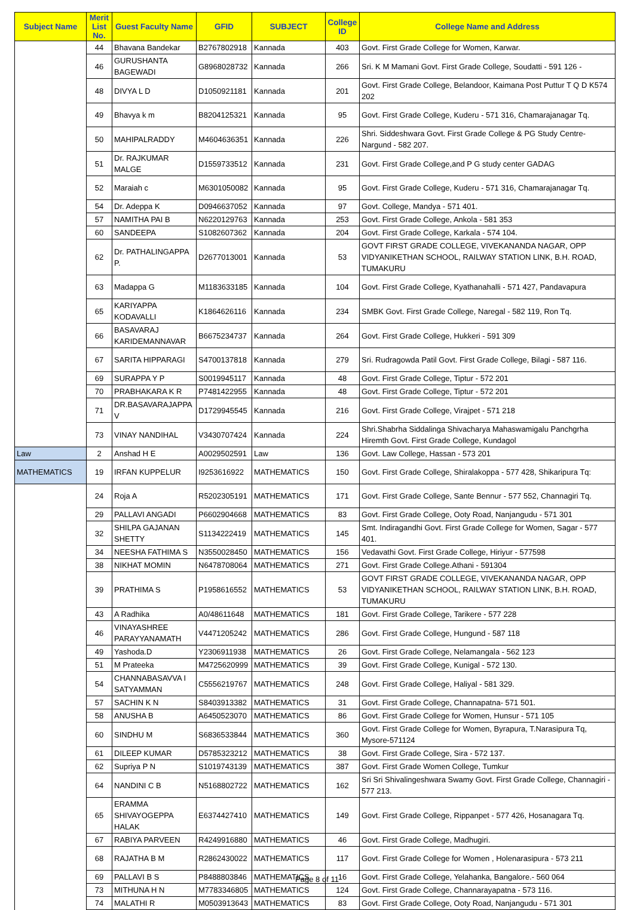| Subject Name | Merit List No. | Guest Faculty Name | GFID | SUBJECT | College ID | College Name and Address |
| --- | --- | --- | --- | --- | --- | --- |
| | 44 | Bhavana Bandekar | B2767802918 | Kannada | 403 | Govt. First Grade College for Women, Karwar. |
| | 46 | GURUSHANTA BAGEWADI | G8968028732 | Kannada | 266 | Sri. K M Mamani Govt. First Grade College, Soudatti - 591 126 - |
| | 48 | DIVYA L D | D1050921181 | Kannada | 201 | Govt. First Grade College, Belandoor, Kaimana Post Puttur T Q D K574 202 |
| | 49 | Bhavya k m | B8204125321 | Kannada | 95 | Govt. First Grade College, Kuderu - 571 316, Chamarajanagar Tq. |
| | 50 | MAHIPALRADDY | M4604636351 | Kannada | 226 | Shri. Siddeshwara Govt. First Grade College & PG Study Centre-Nargund - 582 207. |
| | 51 | Dr. RAJKUMAR MALGE | D1559733512 | Kannada | 231 | Govt. First Grade College,and P G study center GADAG |
| | 52 | Maraiah c | M6301050082 | Kannada | 95 | Govt. First Grade College, Kuderu - 571 316, Chamarajanagar Tq. |
| | 54 | Dr. Adeppa K | D0946637052 | Kannada | 97 | Govt. College, Mandya - 571 401. |
| | 57 | NAMITHA PAI B | N6220129763 | Kannada | 253 | Govt. First Grade College, Ankola - 581 353 |
| | 60 | SANDEEPA | S1082607362 | Kannada | 204 | Govt. First Grade College, Karkala - 574 104. |
| | 62 | Dr. PATHALINGAPPA P. | D2677013001 | Kannada | 53 | GOVT FIRST GRADE COLLEGE, VIVEKANANDA NAGAR, OPP VIDYANIKETHAN SCHOOL, RAILWAY STATION LINK, B.H. ROAD, TUMAKURU |
| | 63 | Madappa G | M1183633185 | Kannada | 104 | Govt. First Grade College, Kyathanahalli - 571 427, Pandavapura |
| | 65 | KARIYAPPA KODAVALLI | K1864626116 | Kannada | 234 | SMBK Govt. First Grade College, Naregal - 582 119, Ron Tq. |
| | 66 | BASAVARAJ KARIDEMANNAVAR | B6675234737 | Kannada | 264 | Govt. First Grade College, Hukkeri - 591 309 |
| | 67 | SARITA HIPPARAGI | S4700137818 | Kannada | 279 | Sri. Rudragowda Patil Govt. First Grade College, Bilagi - 587 116. |
| | 69 | SURAPPA Y P | S0019945117 | Kannada | 48 | Govt. First Grade College, Tiptur - 572 201 |
| | 70 | PRABHAKARA K R | P7481422955 | Kannada | 48 | Govt. First Grade College, Tiptur - 572 201 |
| | 71 | DR.BASAVARAJAPPA V | D1729945545 | Kannada | 216 | Govt. First Grade College, Virajpet - 571 218 |
| | 73 | VINAY NANDIHAL | V3430707424 | Kannada | 224 | Shri.Shabrha Siddalinga Shivacharya Mahaswamigalu Panchgrha Hiremth Govt. First Grade College, Kundagol |
| Law | 2 | Anshad H E | A0029502591 | Law | 136 | Govt. Law College, Hassan - 573 201 |
| MATHEMATICS | 19 | IRFAN KUPPELUR | I9253616922 | MATHEMATICS | 150 | Govt. First Grade College, Shiralakoppa - 577 428, Shikaripura Tq: |
| | 24 | Roja A | R5202305191 | MATHEMATICS | 171 | Govt. First Grade College, Sante Bennur - 577 552, Channagiri Tq. |
| | 29 | PALLAVI ANGADI | P6602904668 | MATHEMATICS | 83 | Govt. First Grade College, Ooty Road, Nanjangudu - 571 301 |
| | 32 | SHILPA GAJANAN SHETTY | S1134222419 | MATHEMATICS | 145 | Smt. Indiragandhi Govt. First Grade College for Women, Sagar - 577 401. |
| | 34 | NEESHA FATHIMA S | N3550028450 | MATHEMATICS | 156 | Vedavathi Govt. First Grade College, Hiriyur - 577598 |
| | 38 | NIKHAT MOMIN | N6478708064 | MATHEMATICS | 271 | Govt. First Grade College.Athani - 591304 |
| | 39 | PRATHIMA S | P1958616552 | MATHEMATICS | 53 | GOVT FIRST GRADE COLLEGE, VIVEKANANDA NAGAR, OPP VIDYANIKETHAN SCHOOL, RAILWAY STATION LINK, B.H. ROAD, TUMAKURU |
| | 43 | A Radhika | A0/48611648 | MATHEMATICS | 181 | Govt. First Grade College, Tarikere - 577 228 |
| | 46 | VINAYASHREE PARAYYANAMATH | V4471205242 | MATHEMATICS | 286 | Govt. First Grade College, Hungund - 587 118 |
| | 49 | Yashoda.D | Y2306911938 | MATHEMATICS | 26 | Govt. First Grade College, Nelamangala - 562 123 |
| | 51 | M Prateeka | M4725620999 | MATHEMATICS | 39 | Govt. First Grade College, Kunigal - 572 130. |
| | 54 | CHANNABASAVVA I SATYAMMAN | C5556219767 | MATHEMATICS | 248 | Govt. First Grade College, Haliyal - 581 329. |
| | 57 | SACHIN K N | S8403913382 | MATHEMATICS | 31 | Govt. First Grade College, Channapatna- 571 501. |
| | 58 | ANUSHA B | A6450523070 | MATHEMATICS | 86 | Govt. First Grade College for Women, Hunsur - 571 105 |
| | 60 | SINDHU M | S6836533844 | MATHEMATICS | 360 | Govt. First Grade College for Women, Byrapura, T.Narasipura Tq, Mysore-571124 |
| | 61 | DILEEP KUMAR | D5785323212 | MATHEMATICS | 38 | Govt. First Grade College, Sira - 572 137. |
| | 62 | Supriya P N | S1019743139 | MATHEMATICS | 387 | Govt. First Grade Women College, Tumkur |
| | 64 | NANDINI C B | N5168802722 | MATHEMATICS | 162 | Sri Sri Shivalingeshwara Swamy Govt. First Grade College, Channagiri - 577 213. |
| | 65 | ERAMMA SHIVAYOGEPPA HALAK | E6374427410 | MATHEMATICS | 149 | Govt. First Grade College, Rippanpet - 577 426, Hosanagara Tq. |
| | 67 | RABIYA PARVEEN | R4249916880 | MATHEMATICS | 46 | Govt. First Grade College, Madhugiri. |
| | 68 | RAJATHA B M | R2862430022 | MATHEMATICS | 117 | Govt. First Grade College for Women , Holenarasipura - 573 211 |
| | 69 | PALLAVI B S | P8488803846 | MATHEMATICS | 16 | Govt. First Grade College, Yelahanka, Bangalore.- 560 064 |
| | 73 | MITHUNA H N | M7783346805 | MATHEMATICS | 124 | Govt. First Grade College, Channarayapatna - 573 116. |
| | 74 | MALATHI R | M0503913643 | MATHEMATICS | 83 | Govt. First Grade College, Ooty Road, Nanjangudu - 571 301 |
Page 8 of 11